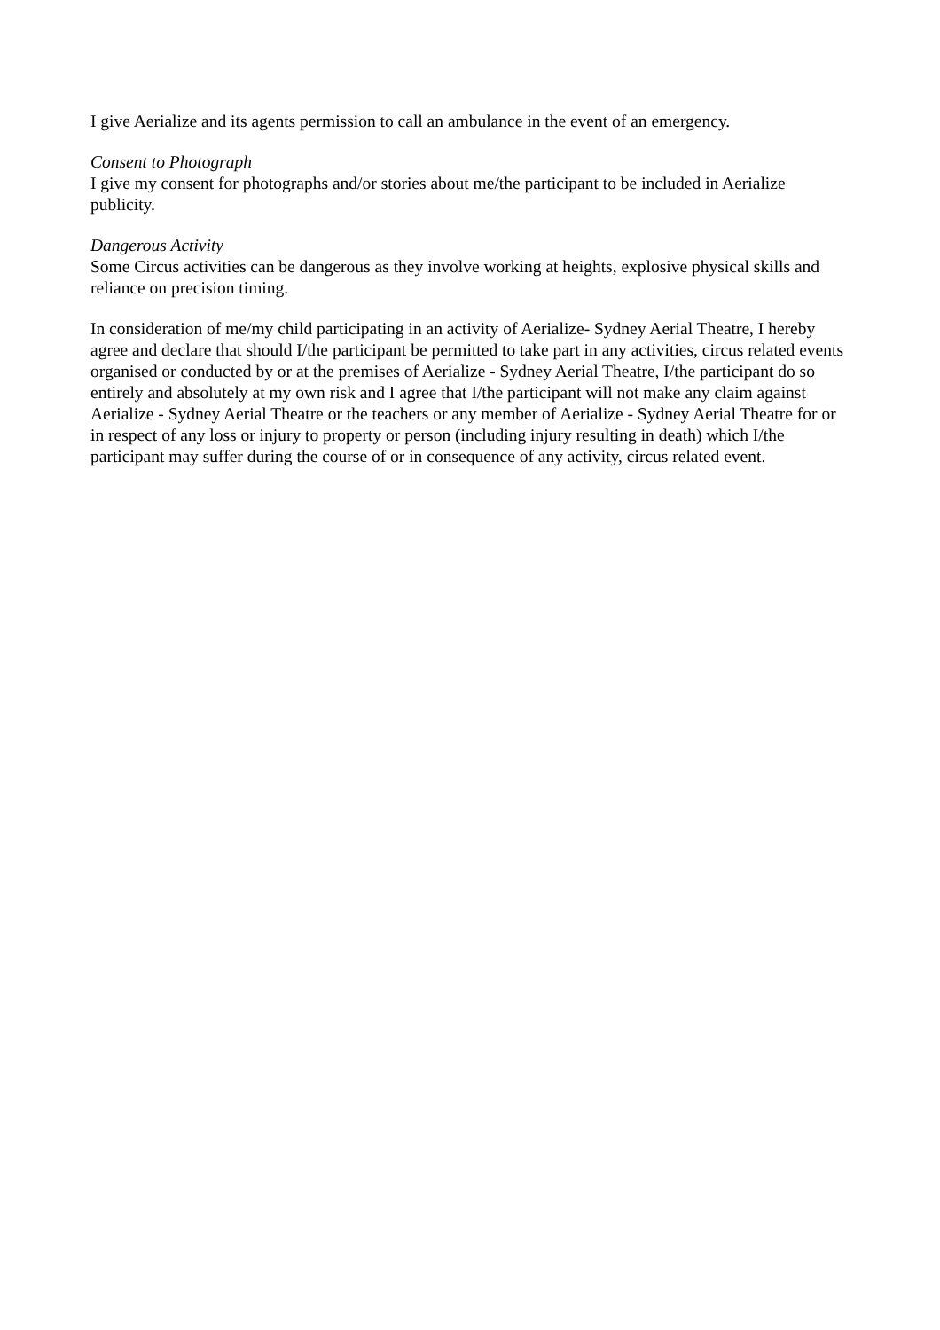I give Aerialize and its agents permission to call an ambulance in the event of an emergency.
Consent to Photograph
I give my consent for photographs and/or stories about me/the participant to be included in Aerialize publicity.
Dangerous Activity
Some Circus activities can be dangerous as they involve working at heights, explosive physical skills and reliance on precision timing.
In consideration of me/my child participating in an activity of Aerialize- Sydney Aerial Theatre, I hereby agree and declare that should I/the participant be permitted to take part in any activities, circus related events organised or conducted by or at the premises of Aerialize - Sydney Aerial Theatre, I/the participant do so entirely and absolutely at my own risk and I agree that I/the participant will not make any claim against Aerialize - Sydney Aerial Theatre or the teachers or any member of Aerialize - Sydney Aerial Theatre for or in respect of any loss or injury to property or person (including injury resulting in death) which I/the participant may suffer during the course of or in consequence of any activity, circus related event.